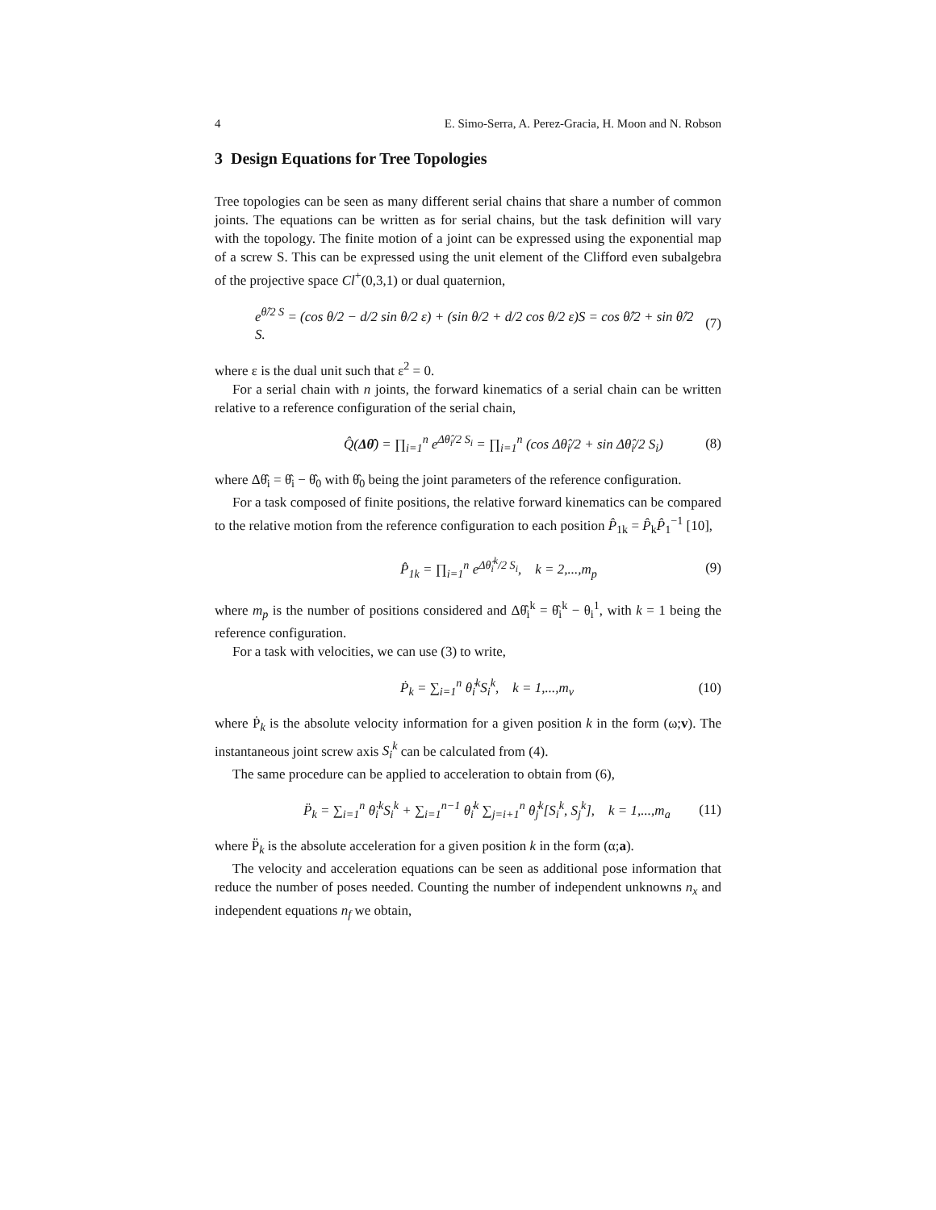4 E. Simo-Serra, A. Perez-Gracia, H. Moon and N. Robson
3 Design Equations for Tree Topologies
Tree topologies can be seen as many different serial chains that share a number of common joints. The equations can be written as for serial chains, but the task definition will vary with the topology. The finite motion of a joint can be expressed using the exponential map of a screw S. This can be expressed using the unit element of the Clifford even subalgebra of the projective space Cl<sup>+</sup>(0,3,1) or dual quaternion,
e<sup>θ̂/2 S</sup> = (cos θ/2 − d/2 sin θ/2 ε) + (sin θ/2 + d/2 cos θ/2 ε)S = cos θ̂/2 + sin θ̂/2 S. (7)
where ε is the dual unit such that ε<sup>2</sup> = 0.
For a serial chain with n joints, the forward kinematics of a serial chain can be written relative to a reference configuration of the serial chain,
Q̂(Δθ̂) = ∏<sub>i=1</sub><sup>n</sup> e<sup>Δθ̂<sub>i</sub>/2 S<sub>i</sub></sup> = ∏<sub>i=1</sub><sup>n</sup> (cos Δθ̂<sub>i</sub>/2 + sin Δθ̂<sub>i</sub>/2 S<sub>i</sub>) (8)
where Δθ̂<sub>i</sub> = θ̂<sub>i</sub> − θ̂<sub>0</sub> with θ̂<sub>0</sub> being the joint parameters of the reference configuration.
For a task composed of finite positions, the relative forward kinematics can be compared to the relative motion from the reference configuration to each position P̂<sub>1k</sub> = P̂<sub>k</sub>P̂<sub>1</sub><sup>−1</sup> [10],
P̂<sub>1k</sub> = ∏<sub>i=1</sub><sup>n</sup> e<sup>Δθ̂<sub>i</sub><sup>k</sup>/2 S<sub>i</sub></sup>, k = 2,...,m<sub>p</sub> (9)
where m<sub>p</sub> is the number of positions considered and Δθ̂<sub>i</sub><sup>k</sup> = θ̂<sub>i</sub><sup>k</sup> − θ<sub>i</sub><sup>1</sup>, with k = 1 being the reference configuration.
For a task with velocities, we can use (3) to write,
Ṗ<sub>k</sub> = ∑<sub>i=1</sub><sup>n</sup> θ̇<sub>i</sub><sup>k</sup>S<sub>i</sub><sup>k</sup>, k = 1,...,m<sub>v</sub> (10)
where Ṗ<sub>k</sub> is the absolute velocity information for a given position k in the form (ω;v). The instantaneous joint screw axis S<sub>i</sub><sup>k</sup> can be calculated from (4).
The same procedure can be applied to acceleration to obtain from (6),
P̈<sub>k</sub> = ∑<sub>i=1</sub><sup>n</sup> θ̈<sub>i</sub><sup>k</sup>S<sub>i</sub><sup>k</sup> + ∑<sub>i=1</sub><sup>n−1</sup> θ̇<sub>i</sub><sup>k</sup> ∑<sub>j=i+1</sub><sup>n</sup> θ̇<sub>j</sub><sup>k</sup>[S<sub>i</sub><sup>k</sup>, S<sub>j</sub><sup>k</sup>], k = 1,...,m<sub>a</sub> (11)
where P̈<sub>k</sub> is the absolute acceleration for a given position k in the form (α;a).
The velocity and acceleration equations can be seen as additional pose information that reduce the number of poses needed. Counting the number of independent unknowns n<sub>x</sub> and independent equations n<sub>f</sub> we obtain,